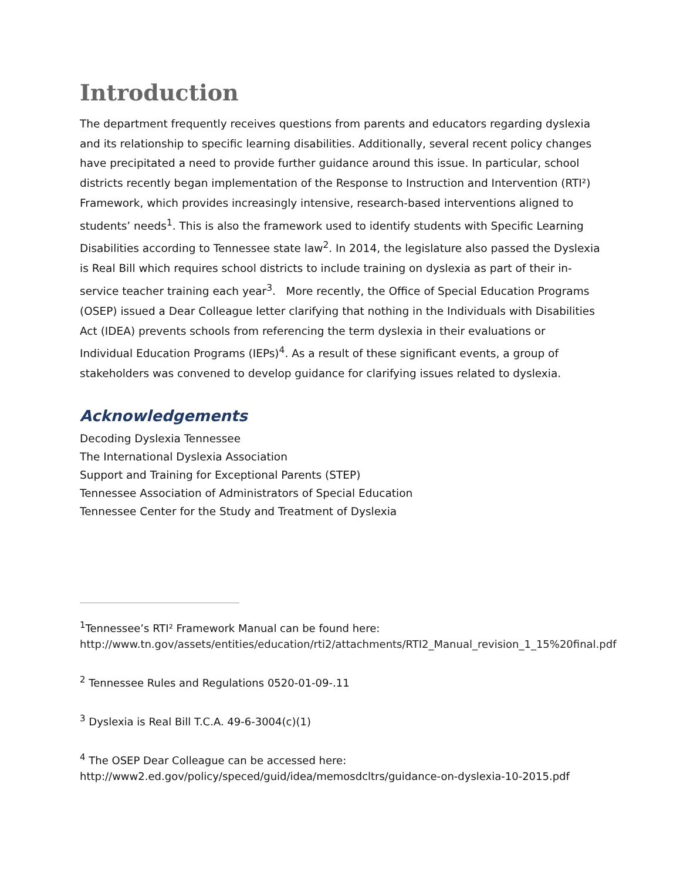Introduction
The department frequently receives questions from parents and educators regarding dyslexia and its relationship to specific learning disabilities. Additionally, several recent policy changes have precipitated a need to provide further guidance around this issue. In particular, school districts recently began implementation of the Response to Instruction and Intervention (RTI²) Framework, which provides increasingly intensive, research-based interventions aligned to students’ needs<sup>1</sup>. This is also the framework used to identify students with Specific Learning Disabilities according to Tennessee state law<sup>2</sup>. In 2014, the legislature also passed the Dyslexia is Real Bill which requires school districts to include training on dyslexia as part of their in-service teacher training each year<sup>3</sup>. More recently, the Office of Special Education Programs (OSEP) issued a Dear Colleague letter clarifying that nothing in the Individuals with Disabilities Act (IDEA) prevents schools from referencing the term dyslexia in their evaluations or Individual Education Programs (IEPs)<sup>4</sup>. As a result of these significant events, a group of stakeholders was convened to develop guidance for clarifying issues related to dyslexia.
Acknowledgements
Decoding Dyslexia Tennessee
The International Dyslexia Association
Support and Training for Exceptional Parents (STEP)
Tennessee Association of Administrators of Special Education
Tennessee Center for the Study and Treatment of Dyslexia
<sup>1</sup> Tennessee’s RTI² Framework Manual can be found here: http://www.tn.gov/assets/entities/education/rti2/attachments/RTI2_Manual_revision_1_15%20final.pdf
<sup>2</sup> Tennessee Rules and Regulations 0520-01-09-.11
<sup>3</sup> Dyslexia is Real Bill T.C.A. 49-6-3004(c)(1)
<sup>4</sup> The OSEP Dear Colleague can be accessed here:
http://www2.ed.gov/policy/speced/guid/idea/memosdcltrs/guidance-on-dyslexia-10-2015.pdf